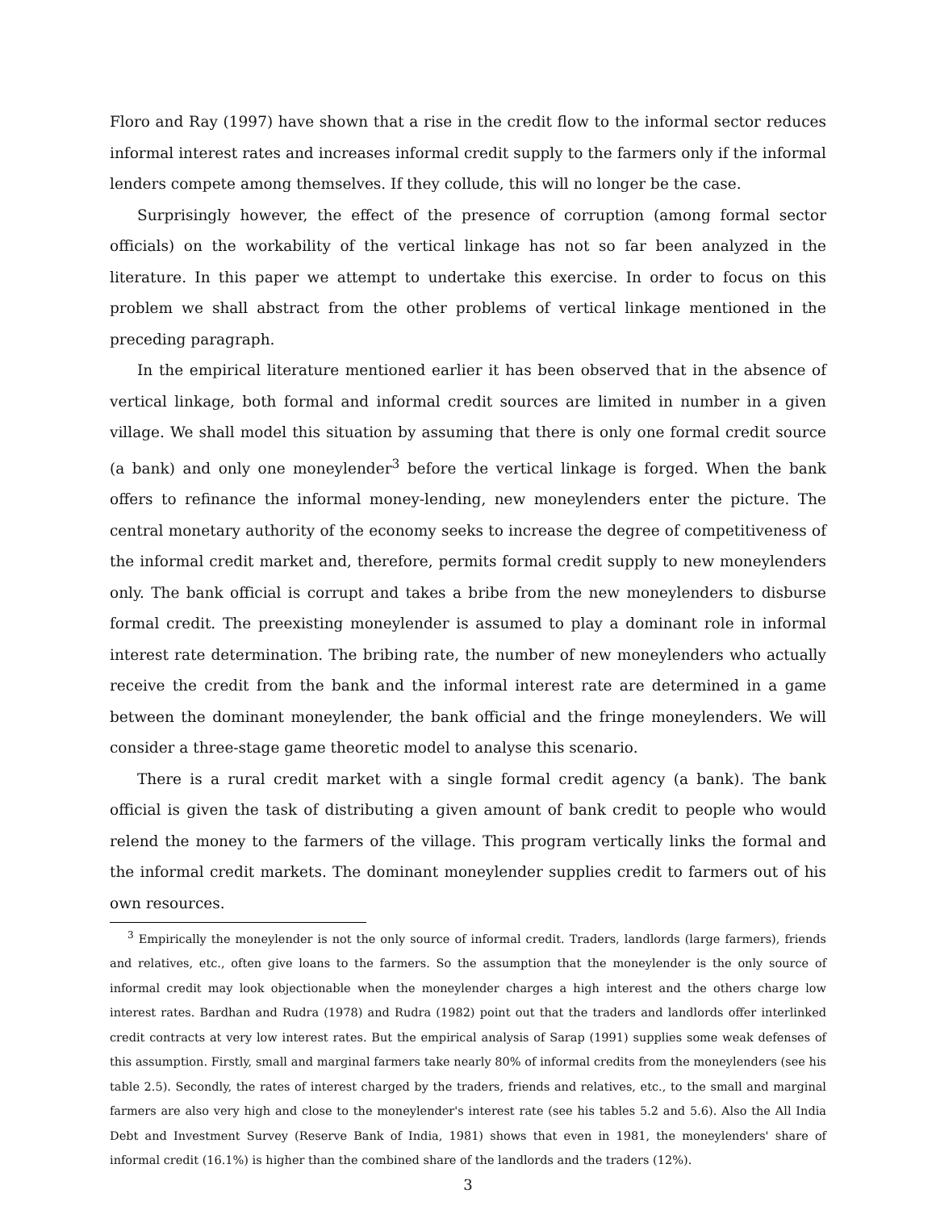Floro and Ray (1997) have shown that a rise in the credit flow to the informal sector reduces informal interest rates and increases informal credit supply to the farmers only if the informal lenders compete among themselves. If they collude, this will no longer be the case.
Surprisingly however, the effect of the presence of corruption (among formal sector officials) on the workability of the vertical linkage has not so far been analyzed in the literature. In this paper we attempt to undertake this exercise. In order to focus on this problem we shall abstract from the other problems of vertical linkage mentioned in the preceding paragraph.
In the empirical literature mentioned earlier it has been observed that in the absence of vertical linkage, both formal and informal credit sources are limited in number in a given village. We shall model this situation by assuming that there is only one formal credit source (a bank) and only one moneylender<sup>3</sup> before the vertical linkage is forged. When the bank offers to refinance the informal money-lending, new moneylenders enter the picture. The central monetary authority of the economy seeks to increase the degree of competitiveness of the informal credit market and, therefore, permits formal credit supply to new moneylenders only. The bank official is corrupt and takes a bribe from the new moneylenders to disburse formal credit. The preexisting moneylender is assumed to play a dominant role in informal interest rate determination. The bribing rate, the number of new moneylenders who actually receive the credit from the bank and the informal interest rate are determined in a game between the dominant moneylender, the bank official and the fringe moneylenders. We will consider a three-stage game theoretic model to analyse this scenario.
There is a rural credit market with a single formal credit agency (a bank). The bank official is given the task of distributing a given amount of bank credit to people who would relend the money to the farmers of the village. This program vertically links the formal and the informal credit markets. The dominant moneylender supplies credit to farmers out of his own resources.
<sup>3</sup> Empirically the moneylender is not the only source of informal credit. Traders, landlords (large farmers), friends and relatives, etc., often give loans to the farmers. So the assumption that the moneylender is the only source of informal credit may look objectionable when the moneylender charges a high interest and the others charge low interest rates. Bardhan and Rudra (1978) and Rudra (1982) point out that the traders and landlords offer interlinked credit contracts at very low interest rates. But the empirical analysis of Sarap (1991) supplies some weak defenses of this assumption. Firstly, small and marginal farmers take nearly 80% of informal credits from the moneylenders (see his table 2.5). Secondly, the rates of interest charged by the traders, friends and relatives, etc., to the small and marginal farmers are also very high and close to the moneylender's interest rate (see his tables 5.2 and 5.6). Also the All India Debt and Investment Survey (Reserve Bank of India, 1981) shows that even in 1981, the moneylenders' share of informal credit (16.1%) is higher than the combined share of the landlords and the traders (12%).
3